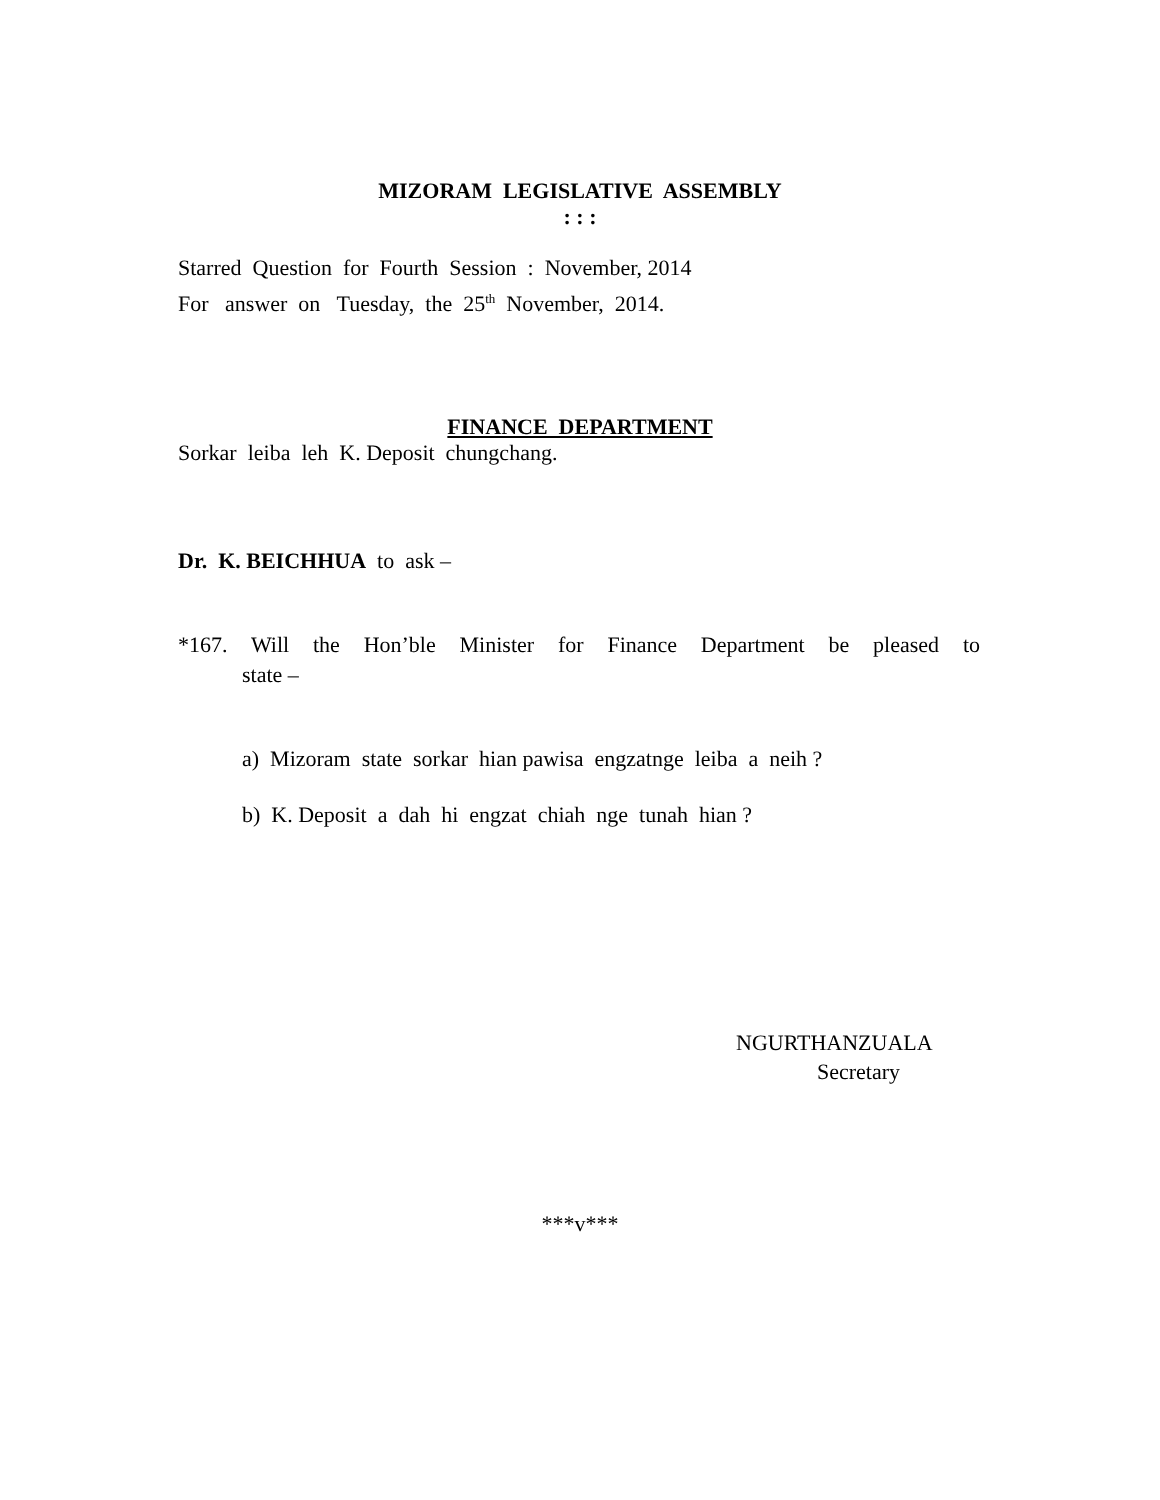MIZORAM LEGISLATIVE ASSEMBLY
: : :
Starred Question for Fourth Session : November, 2014
For answer on Tuesday, the 25<sup>th</sup> November, 2014.
FINANCE DEPARTMENT
Sorkar leiba leh K. Deposit chungchang.
Dr. K. BEICHHUA to ask –
*167. Will the Hon’ble Minister for Finance Department be pleased to
state –
a) Mizoram state sorkar hian pawisa engzatnge leiba a neih ?
b) K. Deposit a dah hi engzat chiah nge tunah hian ?
NGURTHANZUALA
Secretary
***v***